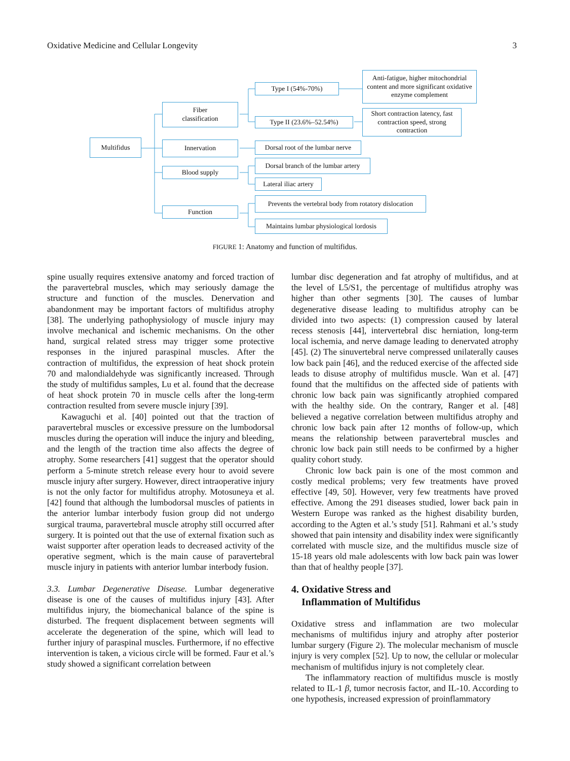Oxidative Medicine and Cellular Longevity 3
Multifidus
Fiber
classification
Innervation
Blood supply
Function
Type I (54%-70%)
Type II (23.6%–52.54%)
Anti-fatigue, higher mitochondrial content and more significant oxidative enzyme complement
Short contraction latency, fast contraction speed, strong contraction
Dorsal root of the lumbar nerve
Dorsal branch of the lumbar artery
Lateral iliac artery
Prevents the vertebral body from rotatory dislocation
Maintains lumbar physiological lordosis
FIGURE 1: Anatomy and function of multifidus.
spine usually requires extensive anatomy and forced traction of the paravertebral muscles, which may seriously damage the structure and function of the muscles. Denervation and abandonment may be important factors of multifidus atrophy [38]. The underlying pathophysiology of muscle injury may involve mechanical and ischemic mechanisms. On the other hand, surgical related stress may trigger some protective responses in the injured paraspinal muscles. After the contraction of multifidus, the expression of heat shock protein 70 and malondialdehyde was significantly increased. Through the study of multifidus samples, Lu et al. found that the decrease of heat shock protein 70 in muscle cells after the long-term contraction resulted from severe muscle injury [39].
Kawaguchi et al. [40] pointed out that the traction of paravertebral muscles or excessive pressure on the lumbodorsal muscles during the operation will induce the injury and bleeding, and the length of the traction time also affects the degree of atrophy. Some researchers [41] suggest that the operator should perform a 5-minute stretch release every hour to avoid severe muscle injury after surgery. However, direct intraoperative injury is not the only factor for multifidus atrophy. Motosuneya et al. [42] found that although the lumbodorsal muscles of patients in the anterior lumbar interbody fusion group did not undergo surgical trauma, paravertebral muscle atrophy still occurred after surgery. It is pointed out that the use of external fixation such as waist supporter after operation leads to decreased activity of the operative segment, which is the main cause of paravertebral muscle injury in patients with anterior lumbar interbody fusion.
3.3. Lumbar Degenerative Disease. Lumbar degenerative disease is one of the causes of multifidus injury [43]. After multifidus injury, the biomechanical balance of the spine is disturbed. The frequent displacement between segments will accelerate the degeneration of the spine, which will lead to further injury of paraspinal muscles. Furthermore, if no effective intervention is taken, a vicious circle will be formed. Faur et al.’s study showed a significant correlation between
lumbar disc degeneration and fat atrophy of multifidus, and at the level of L5/S1, the percentage of multifidus atrophy was higher than other segments [30]. The causes of lumbar degenerative disease leading to multifidus atrophy can be divided into two aspects: (1) compression caused by lateral recess stenosis [44], intervertebral disc herniation, long-term local ischemia, and nerve damage leading to denervated atrophy [45]. (2) The sinuvertebral nerve compressed unilaterally causes low back pain [46], and the reduced exercise of the affected side leads to disuse atrophy of multifidus muscle. Wan et al. [47] found that the multifidus on the affected side of patients with chronic low back pain was significantly atrophied compared with the healthy side. On the contrary, Ranger et al. [48] believed a negative correlation between multifidus atrophy and chronic low back pain after 12 months of follow-up, which means the relationship between paravertebral muscles and chronic low back pain still needs to be confirmed by a higher quality cohort study.
Chronic low back pain is one of the most common and costly medical problems; very few treatments have proved effective [49, 50]. However, very few treatments have proved effective. Among the 291 diseases studied, lower back pain in Western Europe was ranked as the highest disability burden, according to the Agten et al.’s study [51]. Rahmani et al.’s study showed that pain intensity and disability index were significantly correlated with muscle size, and the multifidus muscle size of 15-18 years old male adolescents with low back pain was lower than that of healthy people [37].
4. Oxidative Stress and
Inflammation of Multifidus
Oxidative stress and inflammation are two molecular mechanisms of multifidus injury and atrophy after posterior lumbar surgery (Figure 2). The molecular mechanism of muscle injury is very complex [52]. Up to now, the cellular or molecular mechanism of multifidus injury is not completely clear.
The inflammatory reaction of multifidus muscle is mostly related to IL-1 β, tumor necrosis factor, and IL-10. According to one hypothesis, increased expression of proinflammatory